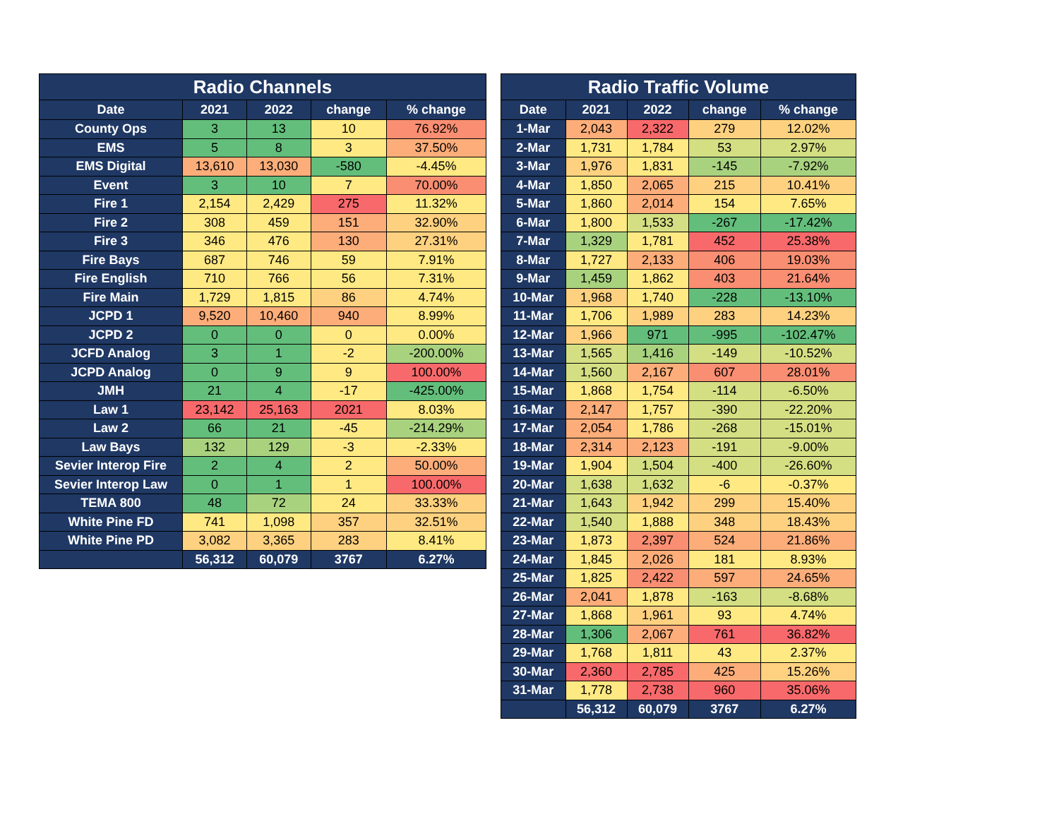| Radio Channels | | | | |
| --- | --- | --- | --- | --- |
| Date | 2021 | 2022 | change | % change |
| County Ops | 3 | 13 | 10 | 76.92% |
| EMS | 5 | 8 | 3 | 37.50% |
| EMS Digital | 13,610 | 13,030 | -580 | -4.45% |
| Event | 3 | 10 | 7 | 70.00% |
| Fire 1 | 2,154 | 2,429 | 275 | 11.32% |
| Fire 2 | 308 | 459 | 151 | 32.90% |
| Fire 3 | 346 | 476 | 130 | 27.31% |
| Fire Bays | 687 | 746 | 59 | 7.91% |
| Fire English | 710 | 766 | 56 | 7.31% |
| Fire Main | 1,729 | 1,815 | 86 | 4.74% |
| JCPD 1 | 9,520 | 10,460 | 940 | 8.99% |
| JCPD 2 | 0 | 0 | 0 | 0.00% |
| JCFD Analog | 3 | 1 | -2 | -200.00% |
| JCPD Analog | 0 | 9 | 9 | 100.00% |
| JMH | 21 | 4 | -17 | -425.00% |
| Law 1 | 23,142 | 25,163 | 2021 | 8.03% |
| Law 2 | 66 | 21 | -45 | -214.29% |
| Law Bays | 132 | 129 | -3 | -2.33% |
| Sevier Interop Fire | 2 | 4 | 2 | 50.00% |
| Sevier Interop Law | 0 | 1 | 1 | 100.00% |
| TEMA 800 | 48 | 72 | 24 | 33.33% |
| White Pine FD | 741 | 1,098 | 357 | 32.51% |
| White Pine PD | 3,082 | 3,365 | 283 | 8.41% |
| | 56,312 | 60,079 | 3767 | 6.27% |
| Radio Traffic Volume | | | | |
| --- | --- | --- | --- | --- |
| Date | 2021 | 2022 | change | % change |
| 1-Mar | 2,043 | 2,322 | 279 | 12.02% |
| 2-Mar | 1,731 | 1,784 | 53 | 2.97% |
| 3-Mar | 1,976 | 1,831 | -145 | -7.92% |
| 4-Mar | 1,850 | 2,065 | 215 | 10.41% |
| 5-Mar | 1,860 | 2,014 | 154 | 7.65% |
| 6-Mar | 1,800 | 1,533 | -267 | -17.42% |
| 7-Mar | 1,329 | 1,781 | 452 | 25.38% |
| 8-Mar | 1,727 | 2,133 | 406 | 19.03% |
| 9-Mar | 1,459 | 1,862 | 403 | 21.64% |
| 10-Mar | 1,968 | 1,740 | -228 | -13.10% |
| 11-Mar | 1,706 | 1,989 | 283 | 14.23% |
| 12-Mar | 1,966 | 971 | -995 | -102.47% |
| 13-Mar | 1,565 | 1,416 | -149 | -10.52% |
| 14-Mar | 1,560 | 2,167 | 607 | 28.01% |
| 15-Mar | 1,868 | 1,754 | -114 | -6.50% |
| 16-Mar | 2,147 | 1,757 | -390 | -22.20% |
| 17-Mar | 2,054 | 1,786 | -268 | -15.01% |
| 18-Mar | 2,314 | 2,123 | -191 | -9.00% |
| 19-Mar | 1,904 | 1,504 | -400 | -26.60% |
| 20-Mar | 1,638 | 1,632 | -6 | -0.37% |
| 21-Mar | 1,643 | 1,942 | 299 | 15.40% |
| 22-Mar | 1,540 | 1,888 | 348 | 18.43% |
| 23-Mar | 1,873 | 2,397 | 524 | 21.86% |
| 24-Mar | 1,845 | 2,026 | 181 | 8.93% |
| 25-Mar | 1,825 | 2,422 | 597 | 24.65% |
| 26-Mar | 2,041 | 1,878 | -163 | -8.68% |
| 27-Mar | 1,868 | 1,961 | 93 | 4.74% |
| 28-Mar | 1,306 | 2,067 | 761 | 36.82% |
| 29-Mar | 1,768 | 1,811 | 43 | 2.37% |
| 30-Mar | 2,360 | 2,785 | 425 | 15.26% |
| 31-Mar | 1,778 | 2,738 | 960 | 35.06% |
| | 56,312 | 60,079 | 3767 | 6.27% |